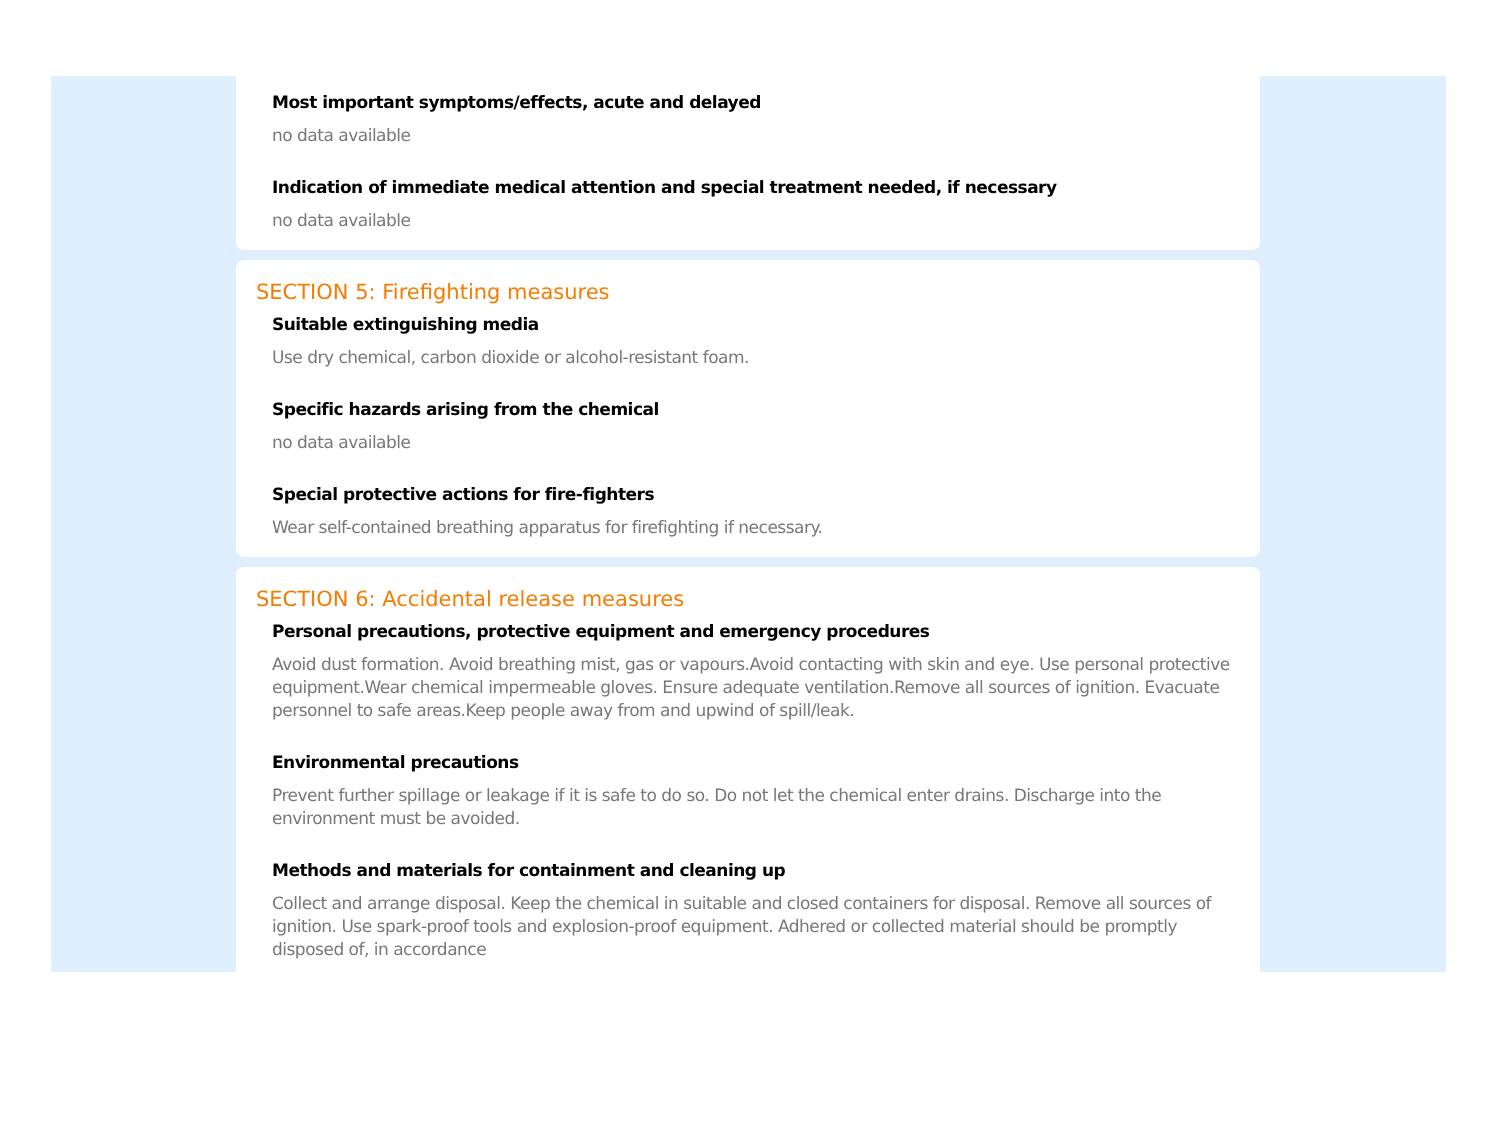Most important symptoms/effects, acute and delayed
no data available
Indication of immediate medical attention and special treatment needed, if necessary
no data available
SECTION 5: Firefighting measures
Suitable extinguishing media
Use dry chemical, carbon dioxide or alcohol-resistant foam.
Specific hazards arising from the chemical
no data available
Special protective actions for fire-fighters
Wear self-contained breathing apparatus for firefighting if necessary.
SECTION 6: Accidental release measures
Personal precautions, protective equipment and emergency procedures
Avoid dust formation. Avoid breathing mist, gas or vapours.Avoid contacting with skin and eye. Use personal protective equipment.Wear chemical impermeable gloves. Ensure adequate ventilation.Remove all sources of ignition. Evacuate personnel to safe areas.Keep people away from and upwind of spill/leak.
Environmental precautions
Prevent further spillage or leakage if it is safe to do so. Do not let the chemical enter drains. Discharge into the environment must be avoided.
Methods and materials for containment and cleaning up
Collect and arrange disposal. Keep the chemical in suitable and closed containers for disposal. Remove all sources of ignition. Use spark-proof tools and explosion-proof equipment. Adhered or collected material should be promptly disposed of, in accordance